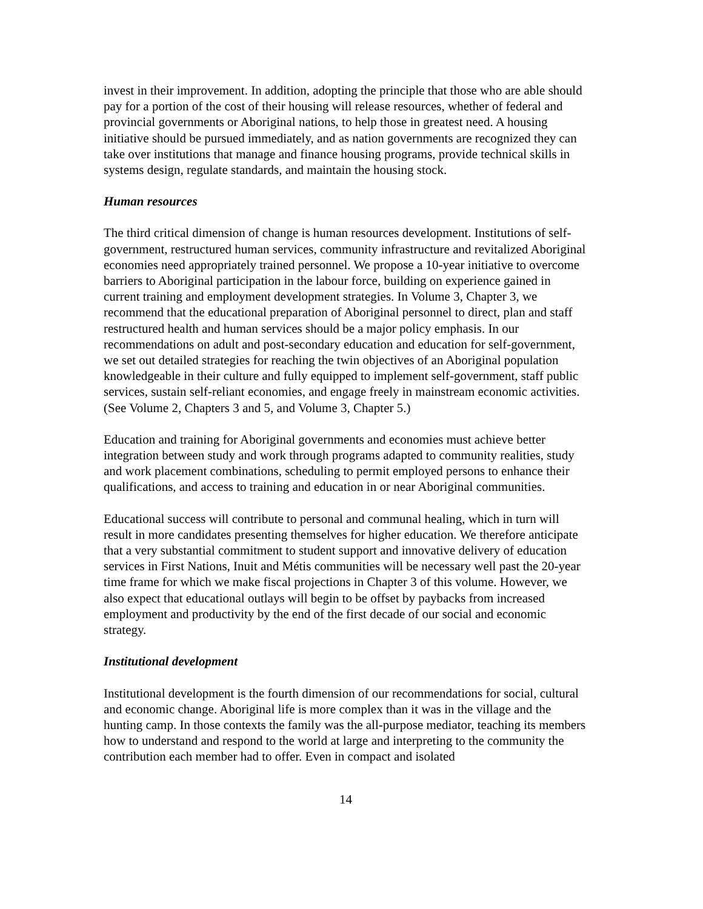invest in their improvement. In addition, adopting the principle that those who are able should pay for a portion of the cost of their housing will release resources, whether of federal and provincial governments or Aboriginal nations, to help those in greatest need. A housing initiative should be pursued immediately, and as nation governments are recognized they can take over institutions that manage and finance housing programs, provide technical skills in systems design, regulate standards, and maintain the housing stock.
Human resources
The third critical dimension of change is human resources development. Institutions of self-government, restructured human services, community infrastructure and revitalized Aboriginal economies need appropriately trained personnel. We propose a 10-year initiative to overcome barriers to Aboriginal participation in the labour force, building on experience gained in current training and employment development strategies. In Volume 3, Chapter 3, we recommend that the educational preparation of Aboriginal personnel to direct, plan and staff restructured health and human services should be a major policy emphasis. In our recommendations on adult and post-secondary education and education for self-government, we set out detailed strategies for reaching the twin objectives of an Aboriginal population knowledgeable in their culture and fully equipped to implement self-government, staff public services, sustain self-reliant economies, and engage freely in mainstream economic activities. (See Volume 2, Chapters 3 and 5, and Volume 3, Chapter 5.)
Education and training for Aboriginal governments and economies must achieve better integration between study and work through programs adapted to community realities, study and work placement combinations, scheduling to permit employed persons to enhance their qualifications, and access to training and education in or near Aboriginal communities.
Educational success will contribute to personal and communal healing, which in turn will result in more candidates presenting themselves for higher education. We therefore anticipate that a very substantial commitment to student support and innovative delivery of education services in First Nations, Inuit and Métis communities will be necessary well past the 20-year time frame for which we make fiscal projections in Chapter 3 of this volume. However, we also expect that educational outlays will begin to be offset by paybacks from increased employment and productivity by the end of the first decade of our social and economic strategy.
Institutional development
Institutional development is the fourth dimension of our recommendations for social, cultural and economic change. Aboriginal life is more complex than it was in the village and the hunting camp. In those contexts the family was the all-purpose mediator, teaching its members how to understand and respond to the world at large and interpreting to the community the contribution each member had to offer. Even in compact and isolated
14